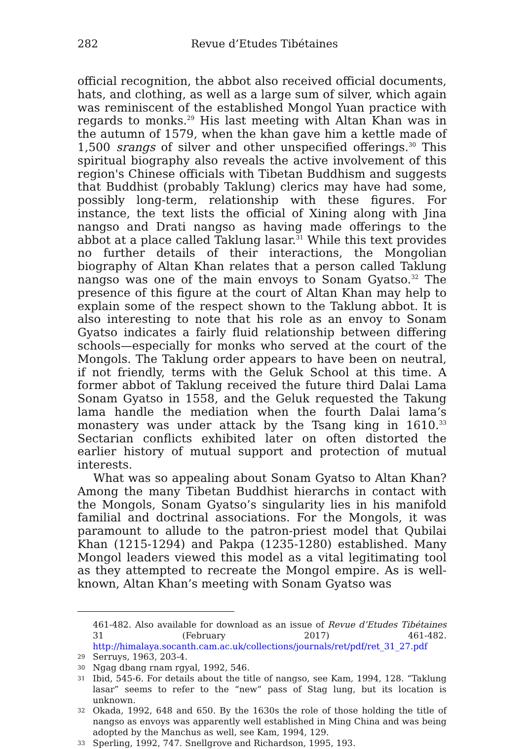282 Revue d’Etudes Tibétaines
official recognition, the abbot also received official documents, hats, and clothing, as well as a large sum of silver, which again was reminiscent of the established Mongol Yuan practice with regards to monks.<sup>29</sup> His last meeting with Altan Khan was in the autumn of 1579, when the khan gave him a kettle made of 1,500 srangs of silver and other unspecified offerings.<sup>30</sup> This spiritual biography also reveals the active involvement of this region's Chinese officials with Tibetan Buddhism and suggests that Buddhist (probably Taklung) clerics may have had some, possibly long-term, relationship with these figures. For instance, the text lists the official of Xining along with Jina nangso and Drati nangso as having made offerings to the abbot at a place called Taklung lasar.<sup>31</sup> While this text provides no further details of their interactions, the Mongolian biography of Altan Khan relates that a person called Taklung nangso was one of the main envoys to Sonam Gyatso.<sup>32</sup> The presence of this figure at the court of Altan Khan may help to explain some of the respect shown to the Taklung abbot. It is also interesting to note that his role as an envoy to Sonam Gyatso indicates a fairly fluid relationship between differing schools—especially for monks who served at the court of the Mongols. The Taklung order appears to have been on neutral, if not friendly, terms with the Geluk School at this time. A former abbot of Taklung received the future third Dalai Lama Sonam Gyatso in 1558, and the Geluk requested the Takung lama handle the mediation when the fourth Dalai lama’s monastery was under attack by the Tsang king in 1610.<sup>33</sup> Sectarian conflicts exhibited later on often distorted the earlier history of mutual support and protection of mutual interests.
What was so appealing about Sonam Gyatso to Altan Khan? Among the many Tibetan Buddhist hierarchs in contact with the Mongols, Sonam Gyatso’s singularity lies in his manifold familial and doctrinal associations. For the Mongols, it was paramount to allude to the patron-priest model that Qubilai Khan (1215-1294) and Pakpa (1235-1280) established. Many Mongol leaders viewed this model as a vital legitimating tool as they attempted to recreate the Mongol empire. As is well-known, Altan Khan’s meeting with Sonam Gyatso was
461-482. Also available for download as an issue of Revue d’Etudes Tibétaines 31 (February 2017) 461-482. http://himalaya.socanth.cam.ac.uk/collections/journals/ret/pdf/ret_31_27.pdf
29 Serruys, 1963, 203-4.
30 Ngag dbang rnam rgyal, 1992, 546.
31 Ibid, 545-6. For details about the title of nangso, see Kam, 1994, 128. “Taklung lasar” seems to refer to the “new” pass of Stag lung, but its location is unknown.
32 Okada, 1992, 648 and 650. By the 1630s the role of those holding the title of nangso as envoys was apparently well established in Ming China and was being adopted by the Manchus as well, see Kam, 1994, 129.
33 Sperling, 1992, 747. Snellgrove and Richardson, 1995, 193.